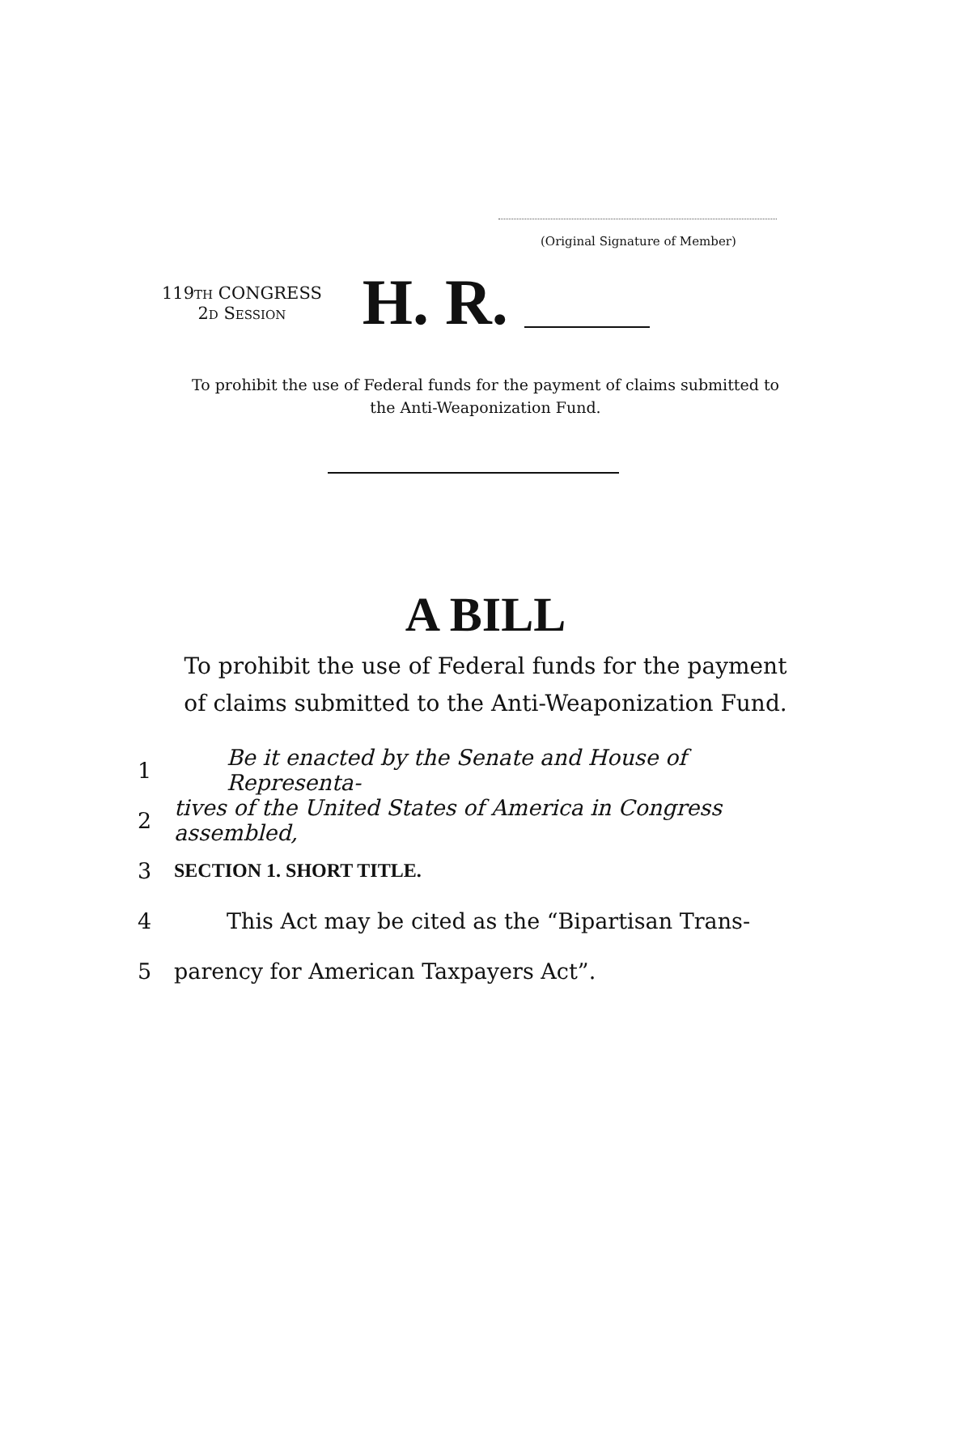(Original Signature of Member)
119TH CONGRESS
2D SESSION
H. R.
To prohibit the use of Federal funds for the payment of claims submitted to the Anti-Weaponization Fund.
A BILL
To prohibit the use of Federal funds for the payment of claims submitted to the Anti-Weaponization Fund.
1 Be it enacted by the Senate and House of Representa-
2 tives of the United States of America in Congress assembled,
3 SECTION 1. SHORT TITLE.
4 This Act may be cited as the “Bipartisan Trans-
5 parency for American Taxpayers Act”.